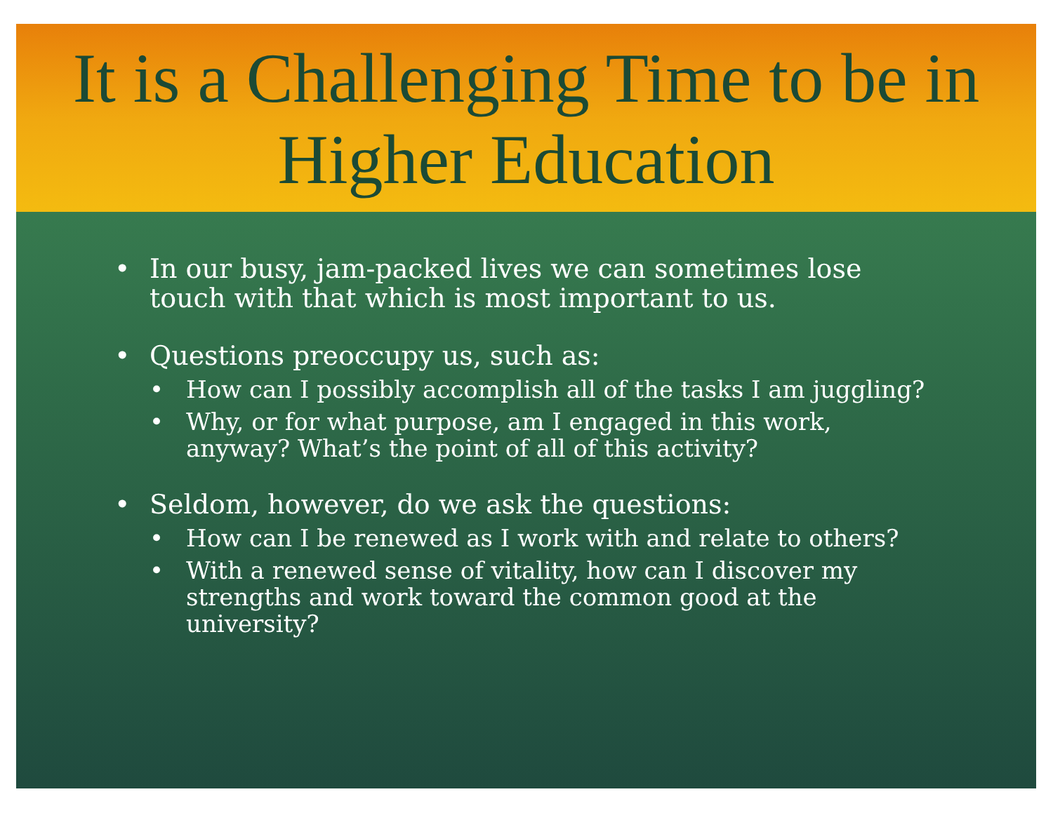It is a Challenging Time to be in Higher Education
• In our busy, jam-packed lives we can sometimes lose touch with that which is most important to us.
• Questions preoccupy us, such as:
• How can I possibly accomplish all of the tasks I am juggling?
• Why, or for what purpose, am I engaged in this work, anyway? What’s the point of all of this activity?
• Seldom, however, do we ask the questions:
• How can I be renewed as I work with and relate to others?
• With a renewed sense of vitality, how can I discover my strengths and work toward the common good at the university?